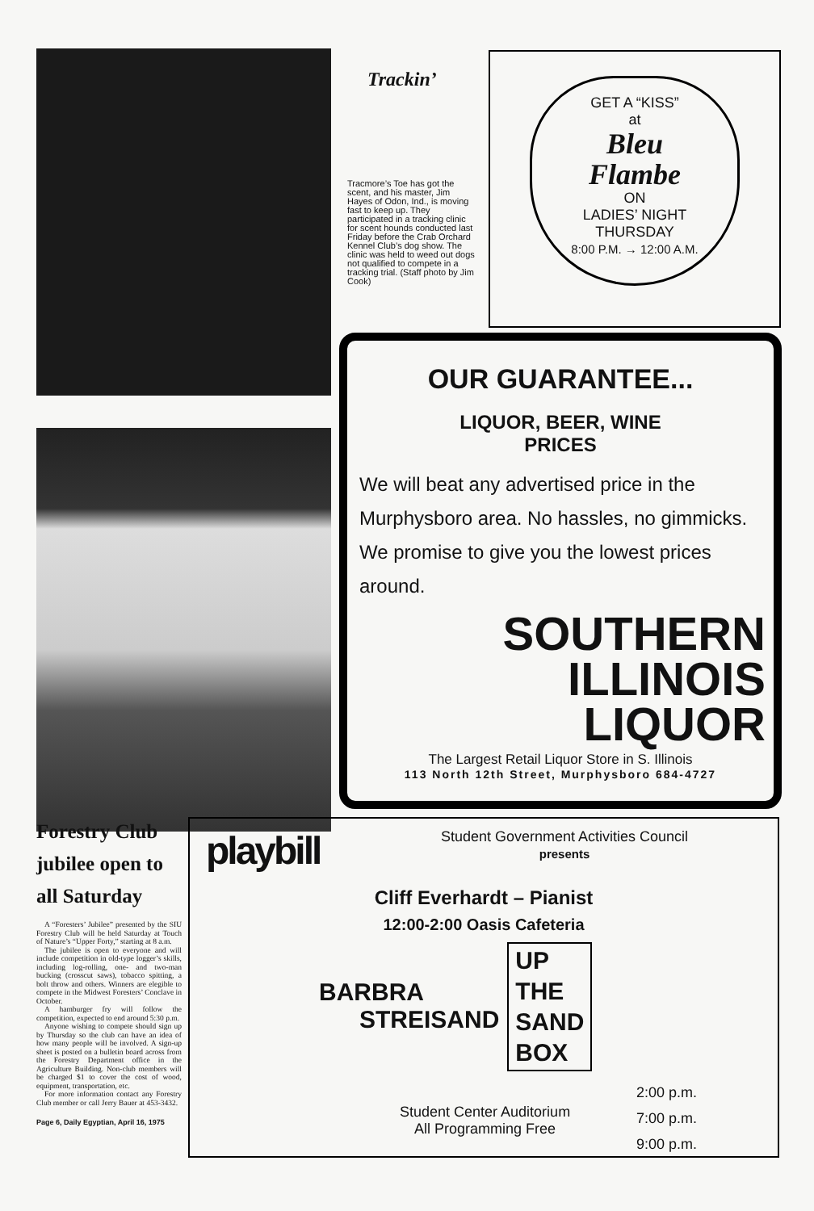Trackin’
Tracmore’s Toe has got the scent, and his master, Jim Hayes of Odon, Ind., is moving fast to keep up. They participated in a tracking clinic for scent hounds conducted last Friday before the Crab Orchard Kennel Club’s dog show. The clinic was held to weed out dogs not qualified to compete in a tracking trial. (Staff photo by Jim Cook)
GET A “KISS”
at
Bleu
Flambe
ON
LADIES’ NIGHT
THURSDAY
8:00 P.M. → 12:00 A.M.
OUR GUARANTEE...
LIQUOR, BEER, WINE
PRICES
We will beat any advertised price in the Murphysboro area. No hassles, no gimmicks. We promise to give you the lowest prices around.
SOUTHERN
ILLINOIS
LIQUOR
The Largest Retail Liquor Store in S. Illinois
113 North 12th Street, Murphysboro 684-4727
Forestry Club jubilee open to all Saturday
A “Foresters’ Jubilee” presented by the SIU Forestry Club will be held Saturday at Touch of Nature’s “Upper Forty,” starting at 8 a.m.
The jubilee is open to everyone and will include competition in old-type logger’s skills, including log-rolling, one- and two-man bucking (crosscut saws), tobacco spitting, a bolt throw and others. Winners are elegible to compete in the Midwest Foresters’ Conclave in October.
A hamburger fry will follow the competition, expected to end around 5:30 p.m.
Anyone wishing to compete should sign up by Thursday so the club can have an idea of how many people will be involved. A sign-up sheet is posted on a bulletin board across from the Forestry Department office in the Agriculture Building. Non-club members will be charged $1 to cover the cost of wood, equipment, transportation, etc.
For more information contact any Forestry Club member or call Jerry Bauer at 453-3432.
Page 6, Daily Egyptian, April 16, 1975
playbill
Student Government Activities Council
presents
Cliff Everhardt – Pianist
12:00-2:00 Oasis Cafeteria
BARBRA
STREISAND
UP
THE
SAND
BOX
Student Center Auditorium
All Programming Free
2:00 p.m.
7:00 p.m.
9:00 p.m.